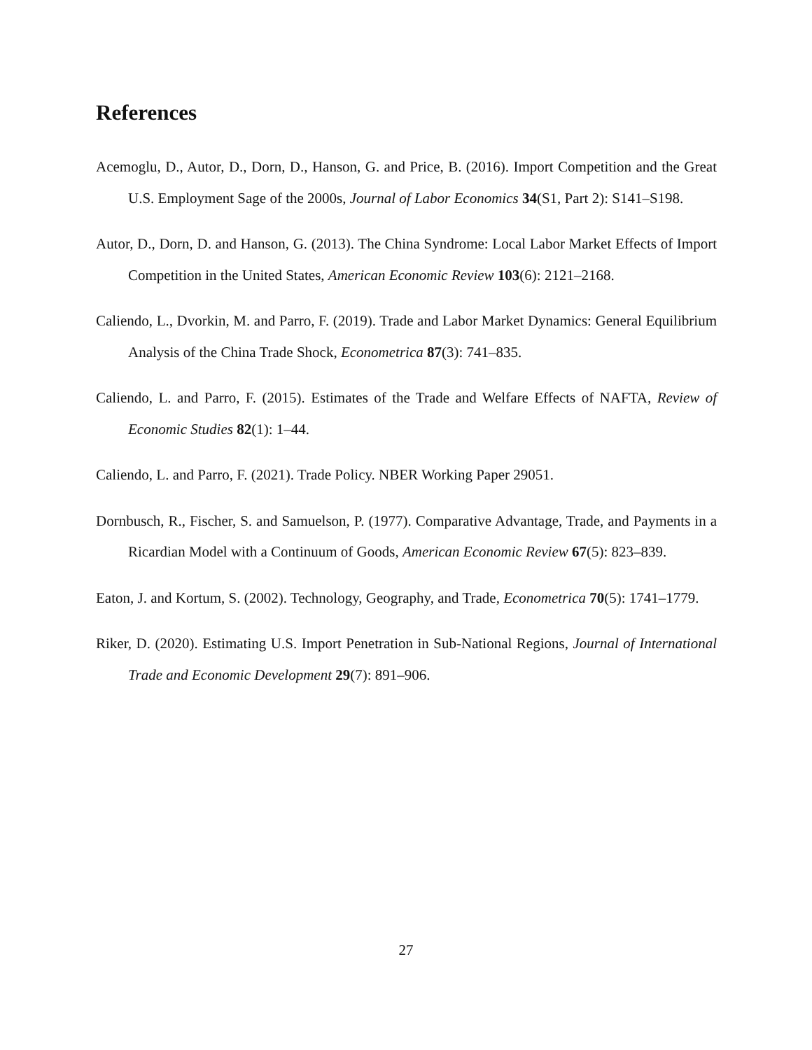References
Acemoglu, D., Autor, D., Dorn, D., Hanson, G. and Price, B. (2016). Import Competition and the Great U.S. Employment Sage of the 2000s, Journal of Labor Economics 34(S1, Part 2): S141–S198.
Autor, D., Dorn, D. and Hanson, G. (2013). The China Syndrome: Local Labor Market Effects of Import Competition in the United States, American Economic Review 103(6): 2121–2168.
Caliendo, L., Dvorkin, M. and Parro, F. (2019). Trade and Labor Market Dynamics: General Equilibrium Analysis of the China Trade Shock, Econometrica 87(3): 741–835.
Caliendo, L. and Parro, F. (2015). Estimates of the Trade and Welfare Effects of NAFTA, Review of Economic Studies 82(1): 1–44.
Caliendo, L. and Parro, F. (2021). Trade Policy. NBER Working Paper 29051.
Dornbusch, R., Fischer, S. and Samuelson, P. (1977). Comparative Advantage, Trade, and Payments in a Ricardian Model with a Continuum of Goods, American Economic Review 67(5): 823–839.
Eaton, J. and Kortum, S. (2002). Technology, Geography, and Trade, Econometrica 70(5): 1741–1779.
Riker, D. (2020). Estimating U.S. Import Penetration in Sub-National Regions, Journal of International Trade and Economic Development 29(7): 891–906.
27